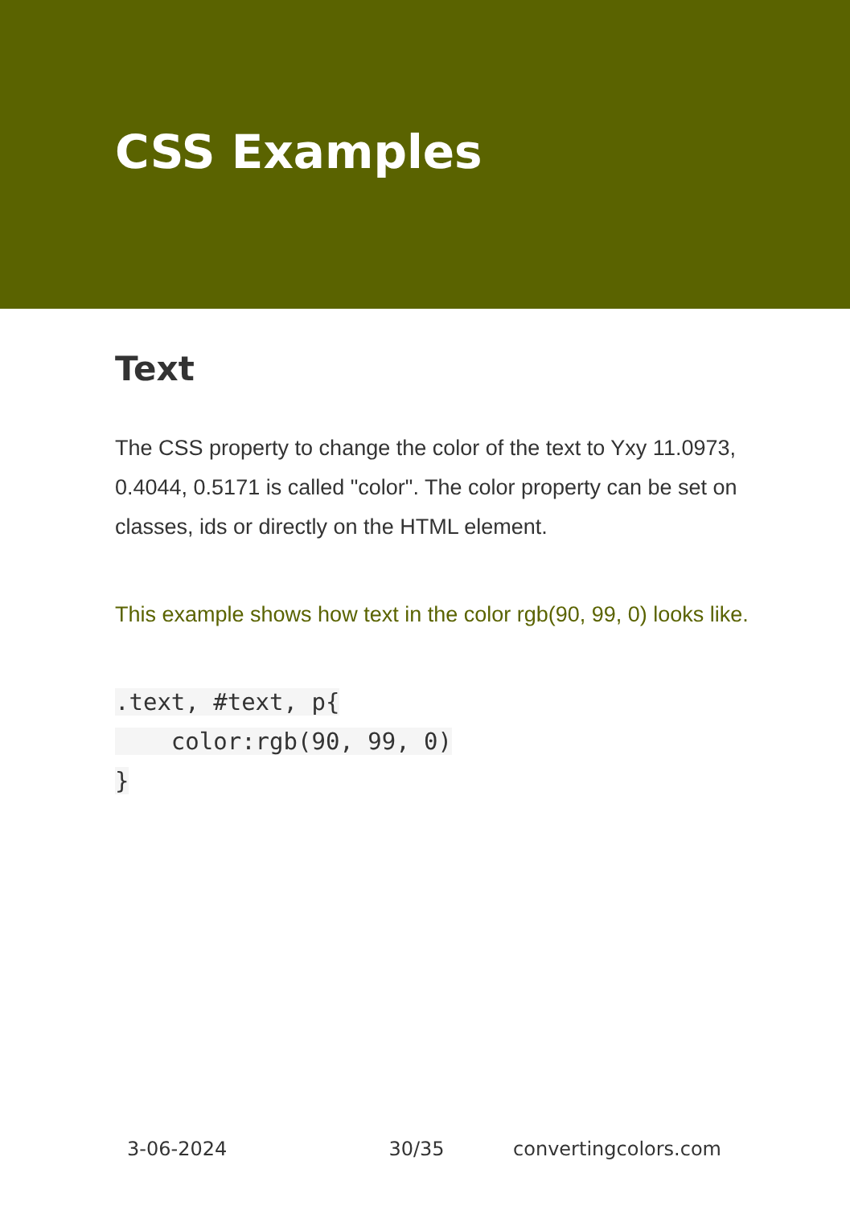CSS Examples
Text
The CSS property to change the color of the text to Yxy 11.0973, 0.4044, 0.5171 is called "color". The color property can be set on classes, ids or directly on the HTML element.
This example shows how text in the color rgb(90, 99, 0) looks like.
.text, #text, p{
    color:rgb(90, 99, 0)
}
3-06-2024 30/35 convertingcolors.com